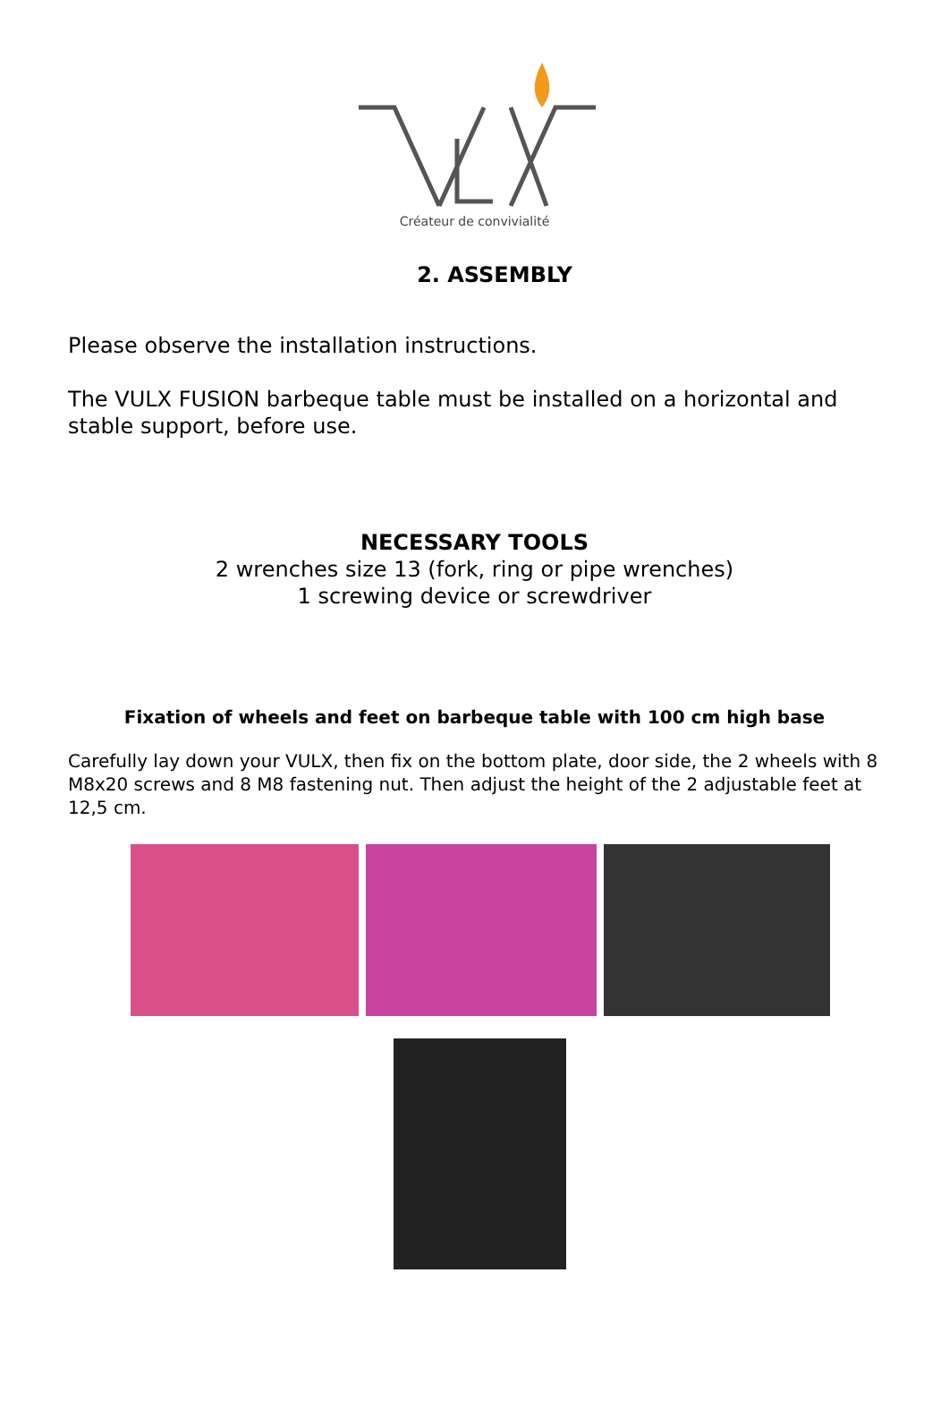Créateur de convivialité
2. ASSEMBLY
Please observe the installation instructions.
The VULX FUSION barbeque table must be installed on a horizontal and stable support, before use.
NECESSARY TOOLS
2 wrenches size 13 (fork, ring or pipe wrenches)
1 screwing device or screwdriver
Fixation of wheels and feet on barbeque table with 100 cm high base
Carefully lay down your VULX, then fix on the bottom plate, door side, the 2 wheels with 8 M8x20 screws and 8 M8 fastening nut. Then adjust the height of the 2 adjustable feet at 12,5 cm.